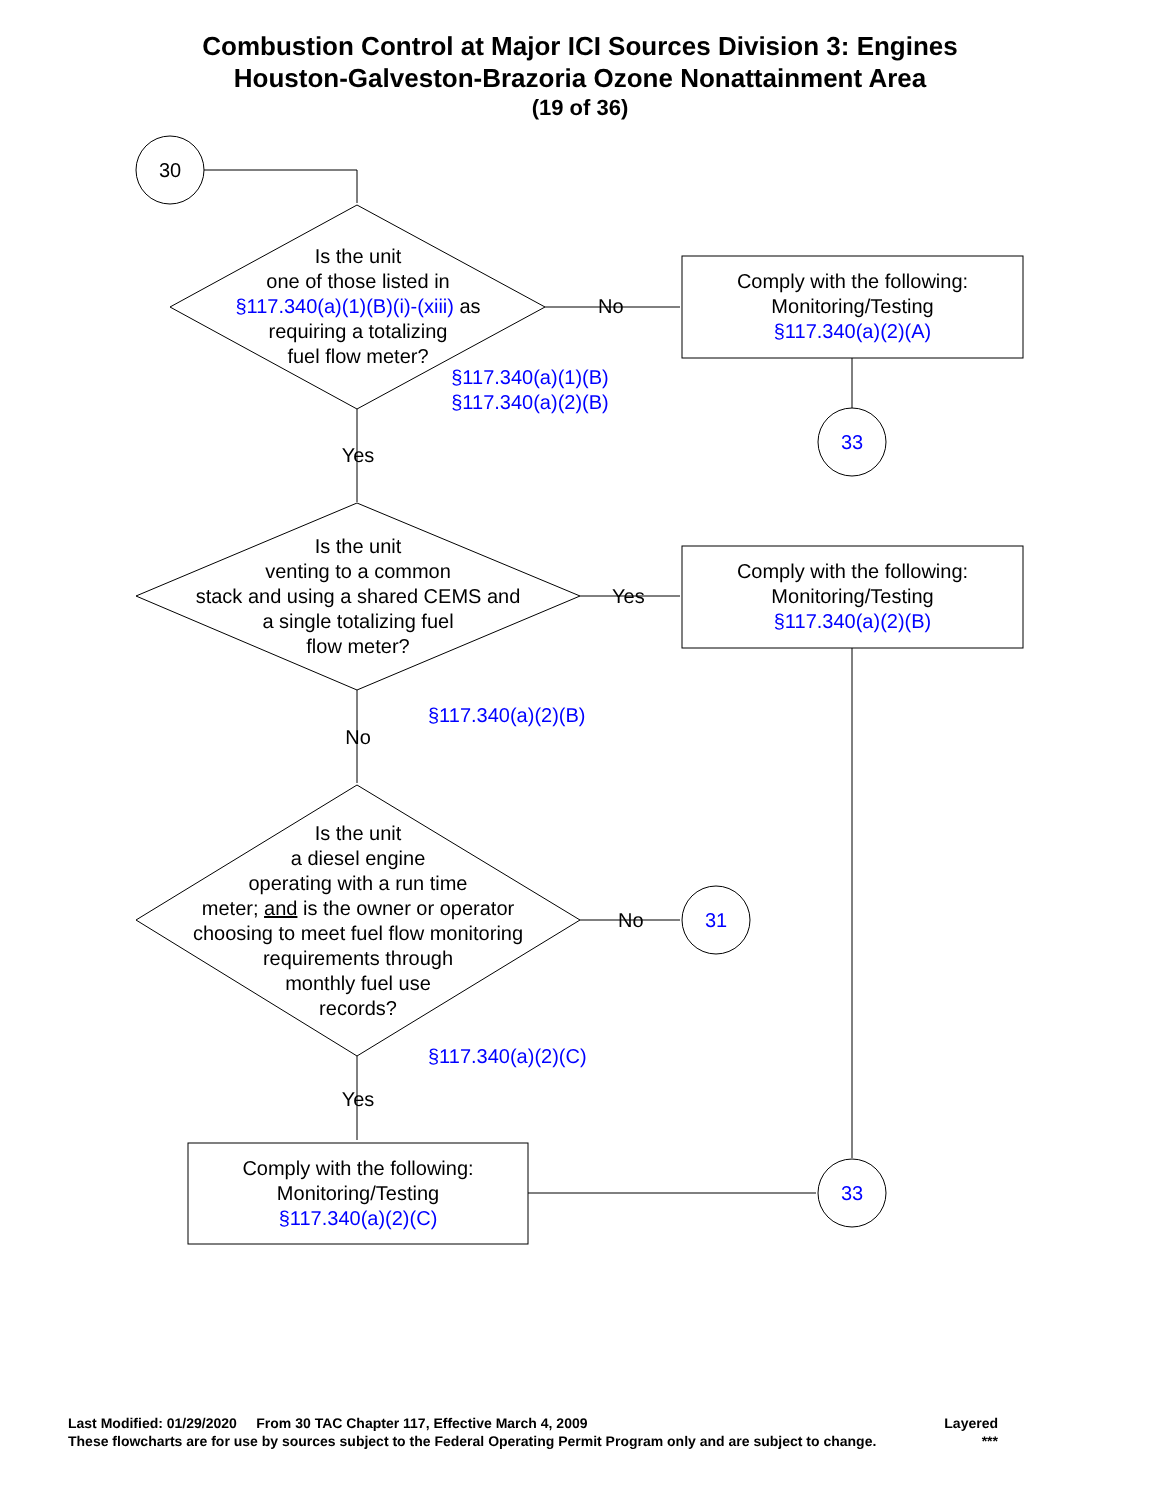Combustion Control at Major ICI Sources Division 3: Engines
Houston-Galveston-Brazoria Ozone Nonattainment Area
(19 of 36)
30
Is the unit
one of those listed in
§117.340(a)(1)(B)(i)-(xiii) as
requiring a totalizing
fuel flow meter?
§117.340(a)(1)(B)
§117.340(a)(2)(B)
No
Comply with the following:
Monitoring/Testing
§117.340(a)(2)(A)
33
Yes
Is the unit
venting to a common
stack and using a shared CEMS and
a single totalizing fuel
flow meter?
Yes
Comply with the following:
Monitoring/Testing
§117.340(a)(2)(B)
§117.340(a)(2)(B)
No
Is the unit
a diesel engine
operating with a run time
meter; and is the owner or operator
choosing to meet fuel flow monitoring
requirements through
monthly fuel use
records?
No 31
§117.340(a)(2)(C)
Yes
Comply with the following:
Monitoring/Testing
§117.340(a)(2)(C)
33
Last Modified: 01/29/2020 From 30 TAC Chapter 117, Effective March 4, 2009 Layered
These flowcharts are for use by sources subject to the Federal Operating Permit Program only and are subject to change. ***